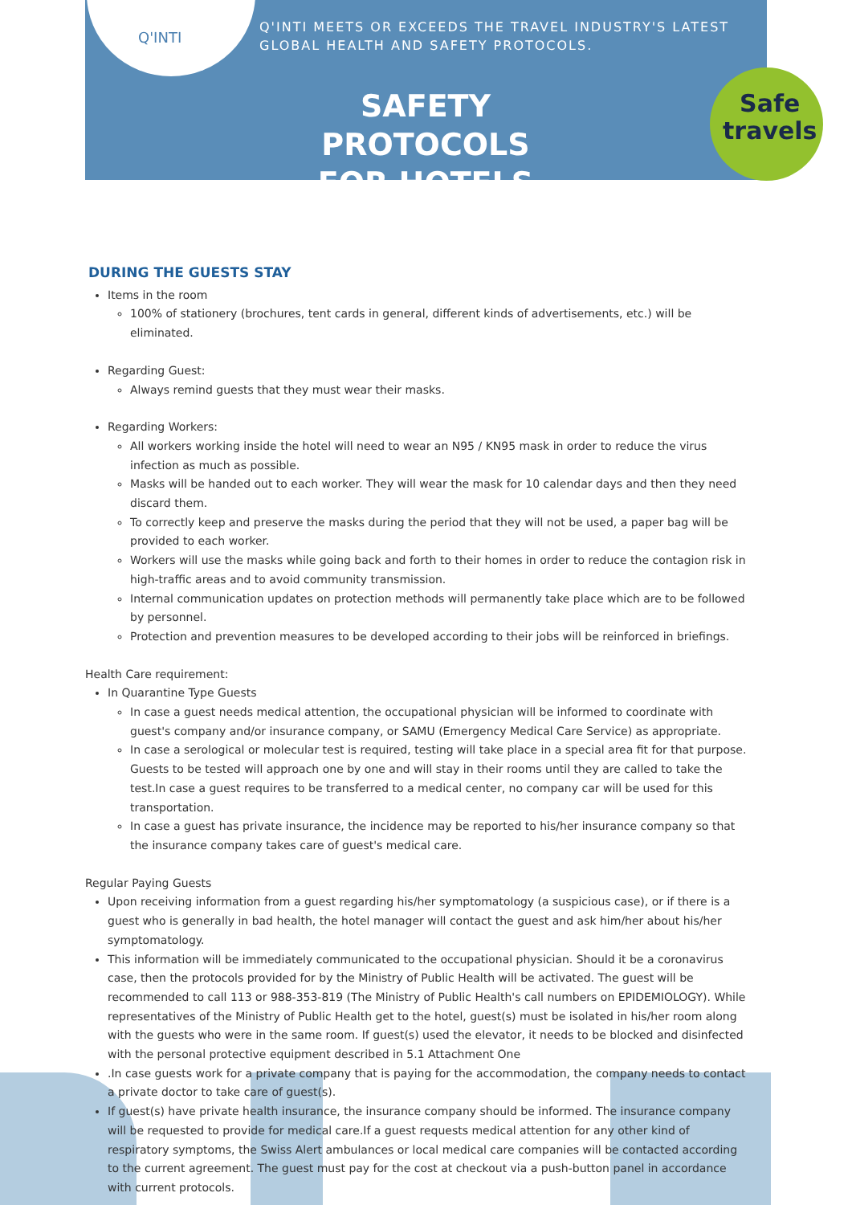Q'INTI
Q'INTI MEETS OR EXCEEDS THE TRAVEL INDUSTRY'S LATEST
GLOBAL HEALTH AND SAFETY PROTOCOLS.
SAFETY PROTOCOLS
FOR HOTELS
Safe
travels
DURING THE GUESTS STAY
Items in the room
100% of stationery (brochures, tent cards in general, different kinds of advertisements, etc.) will be eliminated.
Regarding Guest:
Always remind guests that they must wear their masks.
Regarding Workers:
All workers working inside the hotel will need to wear an N95 / KN95 mask in order to reduce the virus infection as much as possible.
Masks will be handed out to each worker. They will wear the mask for 10 calendar days and then they need discard them.
To correctly keep and preserve the masks during the period that they will not be used, a paper bag will be provided to each worker.
Workers will use the masks while going back and forth to their homes in order to reduce the contagion risk in high-traffic areas and to avoid community transmission.
Internal communication updates on protection methods will permanently take place which are to be followed by personnel.
Protection and prevention measures to be developed according to their jobs will be reinforced in briefings.
Health Care requirement:
In Quarantine Type Guests
In case a guest needs medical attention, the occupational physician will be informed to coordinate with guest's company and/or insurance company, or SAMU (Emergency Medical Care Service) as appropriate.
In case a serological or molecular test is required, testing will take place in a special area fit for that purpose. Guests to be tested will approach one by one and will stay in their rooms until they are called to take the test.In case a guest requires to be transferred to a medical center, no company car will be used for this transportation.
In case a guest has private insurance, the incidence may be reported to his/her insurance company so that the insurance company takes care of guest's medical care.
Regular Paying Guests
Upon receiving information from a guest regarding his/her symptomatology (a suspicious case), or if there is a guest who is generally in bad health, the hotel manager will contact the guest and ask him/her about his/her symptomatology.
This information will be immediately communicated to the occupational physician. Should it be a coronavirus case, then the protocols provided for by the Ministry of Public Health will be activated. The guest will be recommended to call 113 or 988-353-819 (The Ministry of Public Health's call numbers on EPIDEMIOLOGY). While representatives of the Ministry of Public Health get to the hotel, guest(s) must be isolated in his/her room along with the guests who were in the same room. If guest(s) used the elevator, it needs to be blocked and disinfected with the personal protective equipment described in 5.1 Attachment One
.In case guests work for a private company that is paying for the accommodation, the company needs to contact a private doctor to take care of guest(s).
If guest(s) have private health insurance, the insurance company should be informed. The insurance company will be requested to provide for medical care.If a guest requests medical attention for any other kind of respiratory symptoms, the Swiss Alert ambulances or local medical care companies will be contacted according to the current agreement. The guest must pay for the cost at checkout via a push-button panel in accordance with current protocols.